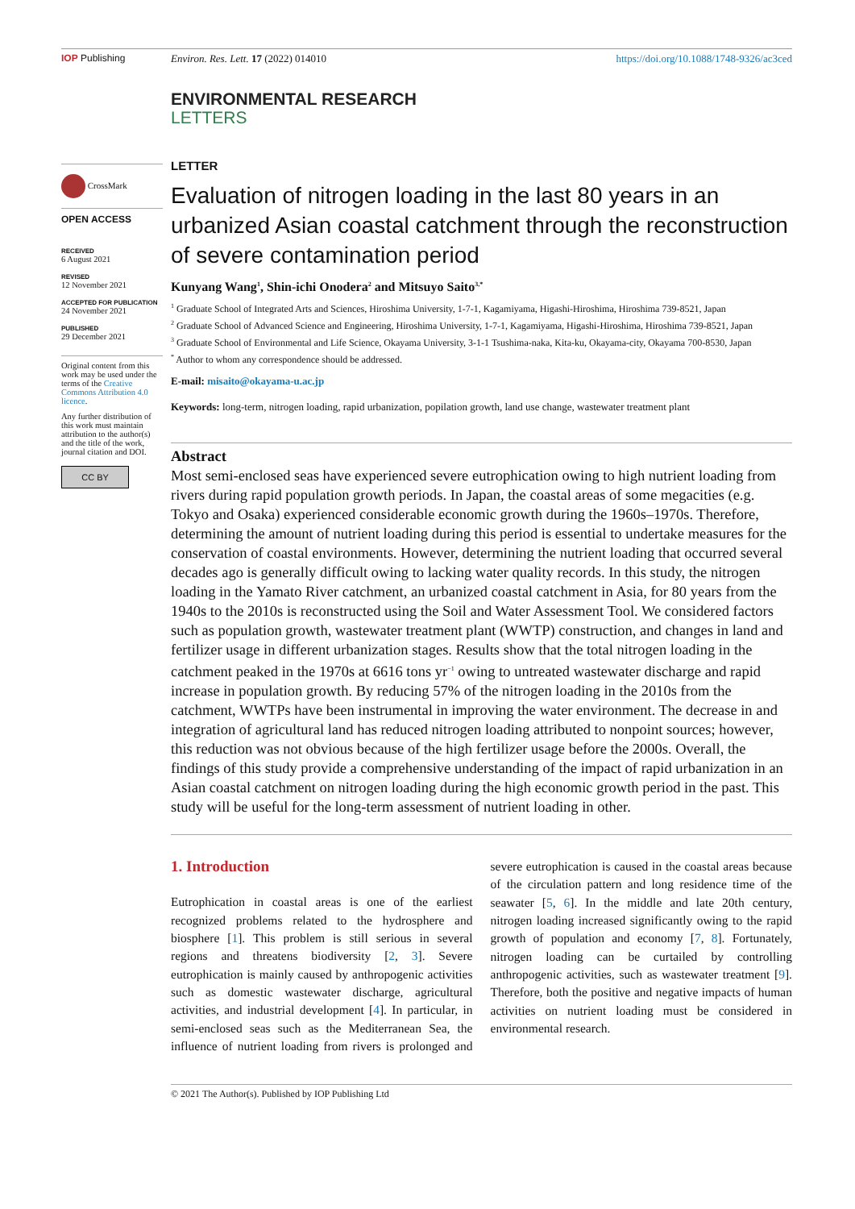IOP Publishing Environ. Res. Lett. 17 (2022) 014010
https://doi.org/10.1088/1748-9326/ac3ced
ENVIRONMENTAL RESEARCH
LETTERS
CrossMark
OPEN ACCESS
RECEIVED
6 August 2021
REVISED
12 November 2021
ACCEPTED FOR PUBLICATION
24 November 2021
PUBLISHED
29 December 2021
Original content from this work may be used under the terms of the Creative Commons Attribution 4.0 licence.
Any further distribution of this work must maintain attribution to the author(s) and the title of the work, journal citation and DOI.
CC BY
LETTER
Evaluation of nitrogen loading in the last 80 years in an urbanized Asian coastal catchment through the reconstruction of severe contamination period
Kunyang Wang<sup>1</sup>, Shin-ichi Onodera<sup>2</sup> and Mitsuyo Saito<sup>3,*</sup>
<sup>1</sup> Graduate School of Integrated Arts and Sciences, Hiroshima University, 1-7-1, Kagamiyama, Higashi-Hiroshima, Hiroshima 739-8521, Japan
<sup>2</sup> Graduate School of Advanced Science and Engineering, Hiroshima University, 1-7-1, Kagamiyama, Higashi-Hiroshima, Hiroshima 739-8521, Japan
<sup>3</sup> Graduate School of Environmental and Life Science, Okayama University, 3-1-1 Tsushima-naka, Kita-ku, Okayama-city, Okayama 700-8530, Japan
<sup>*</sup> Author to whom any correspondence should be addressed.
E-mail: misaito@okayama-u.ac.jp
Keywords: long-term, nitrogen loading, rapid urbanization, popilation growth, land use change, wastewater treatment plant
Abstract
Most semi-enclosed seas have experienced severe eutrophication owing to high nutrient loading from rivers during rapid population growth periods. In Japan, the coastal areas of some megacities (e.g. Tokyo and Osaka) experienced considerable economic growth during the 1960s–1970s. Therefore, determining the amount of nutrient loading during this period is essential to undertake measures for the conservation of coastal environments. However, determining the nutrient loading that occurred several decades ago is generally difficult owing to lacking water quality records. In this study, the nitrogen loading in the Yamato River catchment, an urbanized coastal catchment in Asia, for 80 years from the 1940s to the 2010s is reconstructed using the Soil and Water Assessment Tool. We considered factors such as population growth, wastewater treatment plant (WWTP) construction, and changes in land and fertilizer usage in different urbanization stages. Results show that the total nitrogen loading in the catchment peaked in the 1970s at 6616 tons yr<sup>−1</sup> owing to untreated wastewater discharge and rapid increase in population growth. By reducing 57% of the nitrogen loading in the 2010s from the catchment, WWTPs have been instrumental in improving the water environment. The decrease in and integration of agricultural land has reduced nitrogen loading attributed to nonpoint sources; however, this reduction was not obvious because of the high fertilizer usage before the 2000s. Overall, the findings of this study provide a comprehensive understanding of the impact of rapid urbanization in an Asian coastal catchment on nitrogen loading during the high economic growth period in the past. This study will be useful for the long-term assessment of nutrient loading in other.
1. Introduction
Eutrophication in coastal areas is one of the earliest recognized problems related to the hydrosphere and biosphere [1]. This problem is still serious in several regions and threatens biodiversity [2, 3]. Severe eutrophication is mainly caused by anthropogenic activities such as domestic wastewater discharge, agricultural activities, and industrial development [4]. In particular, in semi-enclosed seas such as the Mediterranean Sea, the influence of nutrient loading from rivers is prolonged and severe eutrophication is caused in the coastal areas because of the circulation pattern and long residence time of the seawater [5, 6]. In the middle and late 20th century, nitrogen loading increased significantly owing to the rapid growth of population and economy [7, 8]. Fortunately, nitrogen loading can be curtailed by controlling anthropogenic activities, such as wastewater treatment [9]. Therefore, both the positive and negative impacts of human activities on nutrient loading must be considered in environmental research.
© 2021 The Author(s). Published by IOP Publishing Ltd